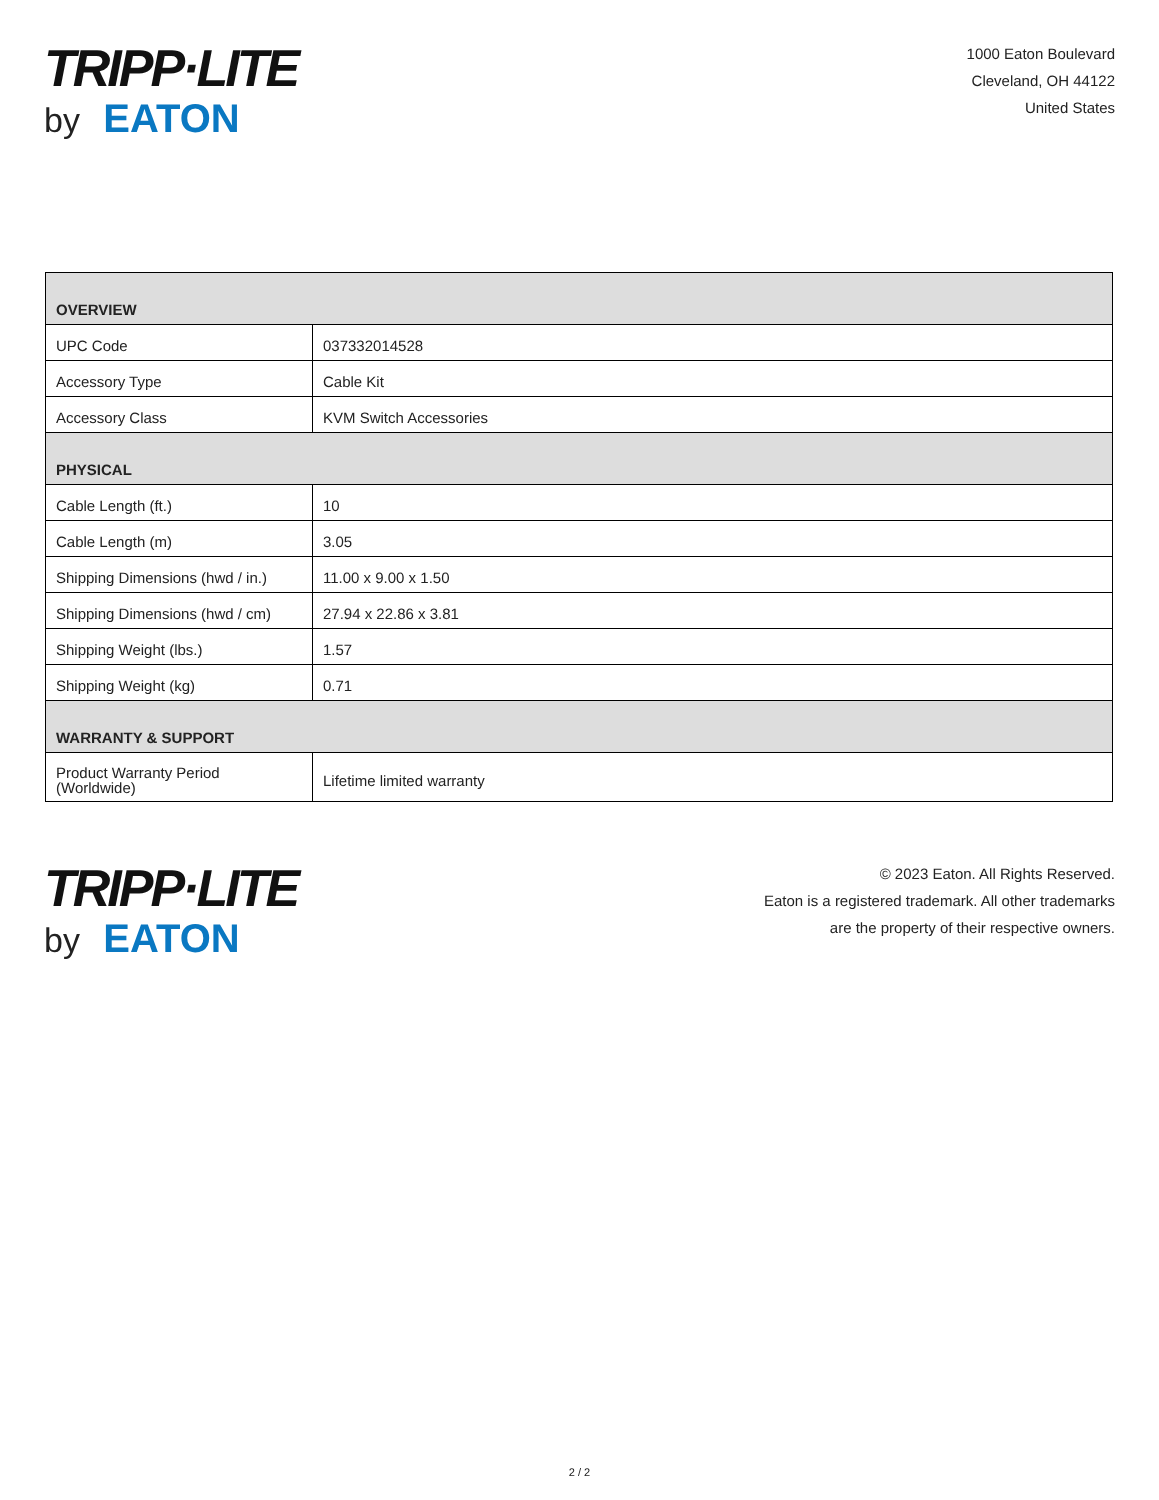TRIPP·LITE
by EATON
1000 Eaton Boulevard
Cleveland, OH 44122
United States
| OVERVIEW | |
| --- | --- |
| UPC Code | 037332014528 |
| Accessory Type | Cable Kit |
| Accessory Class | KVM Switch Accessories |
| PHYSICAL | |
| Cable Length (ft.) | 10 |
| Cable Length (m) | 3.05 |
| Shipping Dimensions (hwd / in.) | 11.00 x 9.00 x 1.50 |
| Shipping Dimensions (hwd / cm) | 27.94 x 22.86 x 3.81 |
| Shipping Weight (lbs.) | 1.57 |
| Shipping Weight (kg) | 0.71 |
| WARRANTY & SUPPORT | |
| Product Warranty Period (Worldwide) | Lifetime limited warranty |
TRIPP·LITE
by EATON
© 2023 Eaton. All Rights Reserved.
Eaton is a registered trademark. All other trademarks
are the property of their respective owners.
2 / 2